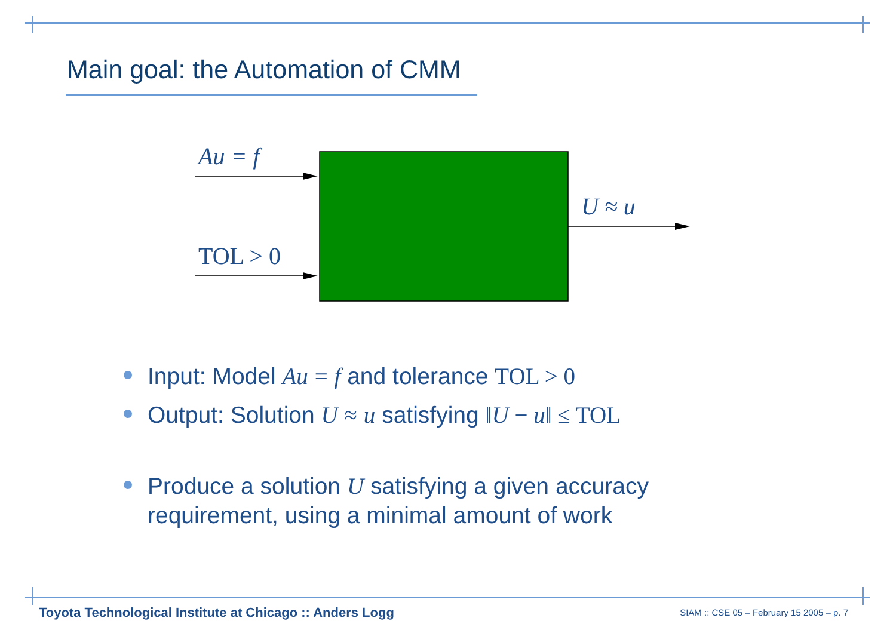Main goal: the Automation of CMM
Au = f
TOL > 0
U ≈ u
Input: Model Au = f and tolerance TOL > 0
Output: Solution U ≈ u satisfying ‖U − u‖ ≤ TOL
Produce a solution U satisfying a given accuracy requirement, using a minimal amount of work
Toyota Technological Institute at Chicago :: Anders Logg
SIAM :: CSE 05 – February 15 2005 – p. 7